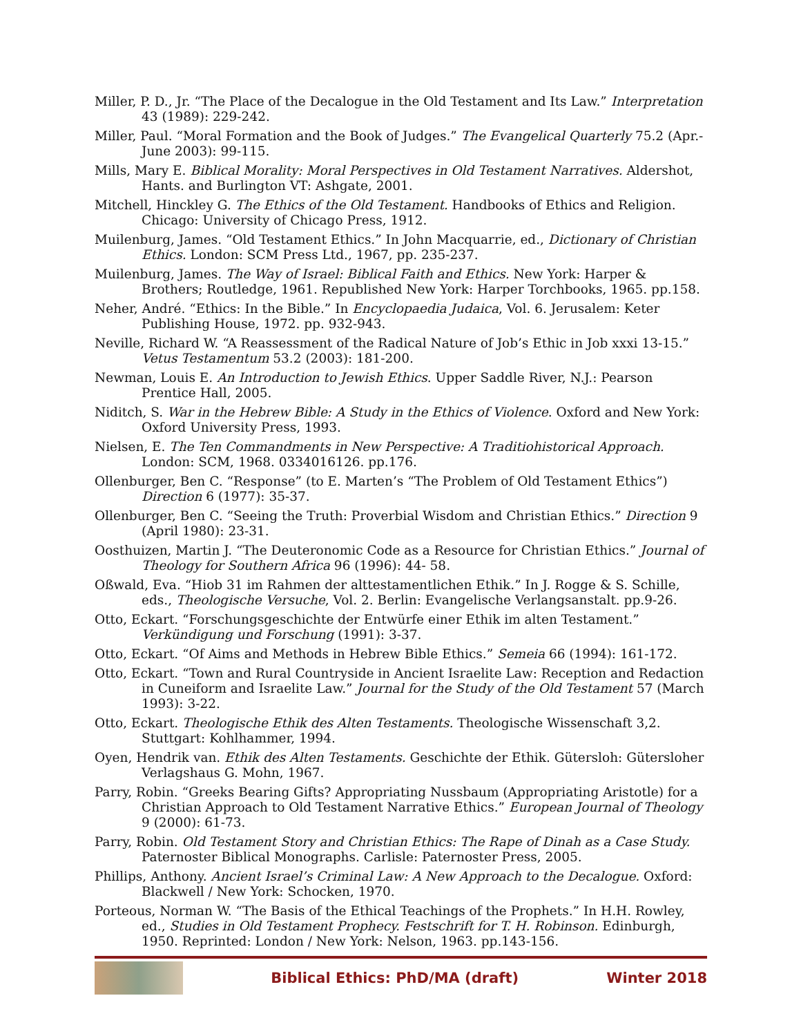Miller, P. D., Jr. “The Place of the Decalogue in the Old Testament and Its Law.” Interpretation 43 (1989): 229-242.
Miller, Paul. “Moral Formation and the Book of Judges.” The Evangelical Quarterly 75.2 (Apr.-June 2003): 99-115.
Mills, Mary E. Biblical Morality: Moral Perspectives in Old Testament Narratives. Aldershot, Hants. and Burlington VT: Ashgate, 2001.
Mitchell, Hinckley G. The Ethics of the Old Testament. Handbooks of Ethics and Religion. Chicago: University of Chicago Press, 1912.
Muilenburg, James. “Old Testament Ethics.” In John Macquarrie, ed., Dictionary of Christian Ethics. London: SCM Press Ltd., 1967, pp. 235-237.
Muilenburg, James. The Way of Israel: Biblical Faith and Ethics. New York: Harper & Brothers; Routledge, 1961. Republished New York: Harper Torchbooks, 1965. pp.158.
Neher, André. “Ethics: In the Bible.” In Encyclopaedia Judaica, Vol. 6. Jerusalem: Keter Publishing House, 1972. pp. 932-943.
Neville, Richard W. “A Reassessment of the Radical Nature of Job’s Ethic in Job xxxi 13-15.” Vetus Testamentum 53.2 (2003): 181-200.
Newman, Louis E. An Introduction to Jewish Ethics. Upper Saddle River, N.J.: Pearson Prentice Hall, 2005.
Niditch, S. War in the Hebrew Bible: A Study in the Ethics of Violence. Oxford and New York: Oxford University Press, 1993.
Nielsen, E. The Ten Commandments in New Perspective: A Traditiohistorical Approach. London: SCM, 1968. 0334016126. pp.176.
Ollenburger, Ben C. “Response” (to E. Marten’s “The Problem of Old Testament Ethics”) Direction 6 (1977): 35-37.
Ollenburger, Ben C. “Seeing the Truth: Proverbial Wisdom and Christian Ethics.” Direction 9 (April 1980): 23-31.
Oosthuizen, Martin J. “The Deuteronomic Code as a Resource for Christian Ethics.” Journal of Theology for Southern Africa 96 (1996): 44- 58.
Oßwald, Eva. “Hiob 31 im Rahmen der alttestamentlichen Ethik.” In J. Rogge & S. Schille, eds., Theologische Versuche, Vol. 2. Berlin: Evangelische Verlangsanstalt. pp.9-26.
Otto, Eckart. “Forschungsgeschichte der Entwürfe einer Ethik im alten Testament.” Verkündigung und Forschung (1991): 3-37.
Otto, Eckart. “Of Aims and Methods in Hebrew Bible Ethics.” Semeia 66 (1994): 161-172.
Otto, Eckart. “Town and Rural Countryside in Ancient Israelite Law: Reception and Redaction in Cuneiform and Israelite Law.” Journal for the Study of the Old Testament 57 (March 1993): 3-22.
Otto, Eckart. Theologische Ethik des Alten Testaments. Theologische Wissenschaft 3,2. Stuttgart: Kohlhammer, 1994.
Oyen, Hendrik van. Ethik des Alten Testaments. Geschichte der Ethik. Gütersloh: Gütersloher Verlagshaus G. Mohn, 1967.
Parry, Robin. “Greeks Bearing Gifts? Appropriating Nussbaum (Appropriating Aristotle) for a Christian Approach to Old Testament Narrative Ethics.” European Journal of Theology 9 (2000): 61-73.
Parry, Robin. Old Testament Story and Christian Ethics: The Rape of Dinah as a Case Study. Paternoster Biblical Monographs. Carlisle: Paternoster Press, 2005.
Phillips, Anthony. Ancient Israel’s Criminal Law: A New Approach to the Decalogue. Oxford: Blackwell / New York: Schocken, 1970.
Porteous, Norman W. “The Basis of the Ethical Teachings of the Prophets.” In H.H. Rowley, ed., Studies in Old Testament Prophecy. Festschrift for T. H. Robinson. Edinburgh, 1950. Reprinted: London / New York: Nelson, 1963. pp.143-156.
Biblical Ethics: PhD/MA (draft)
Winter 2018